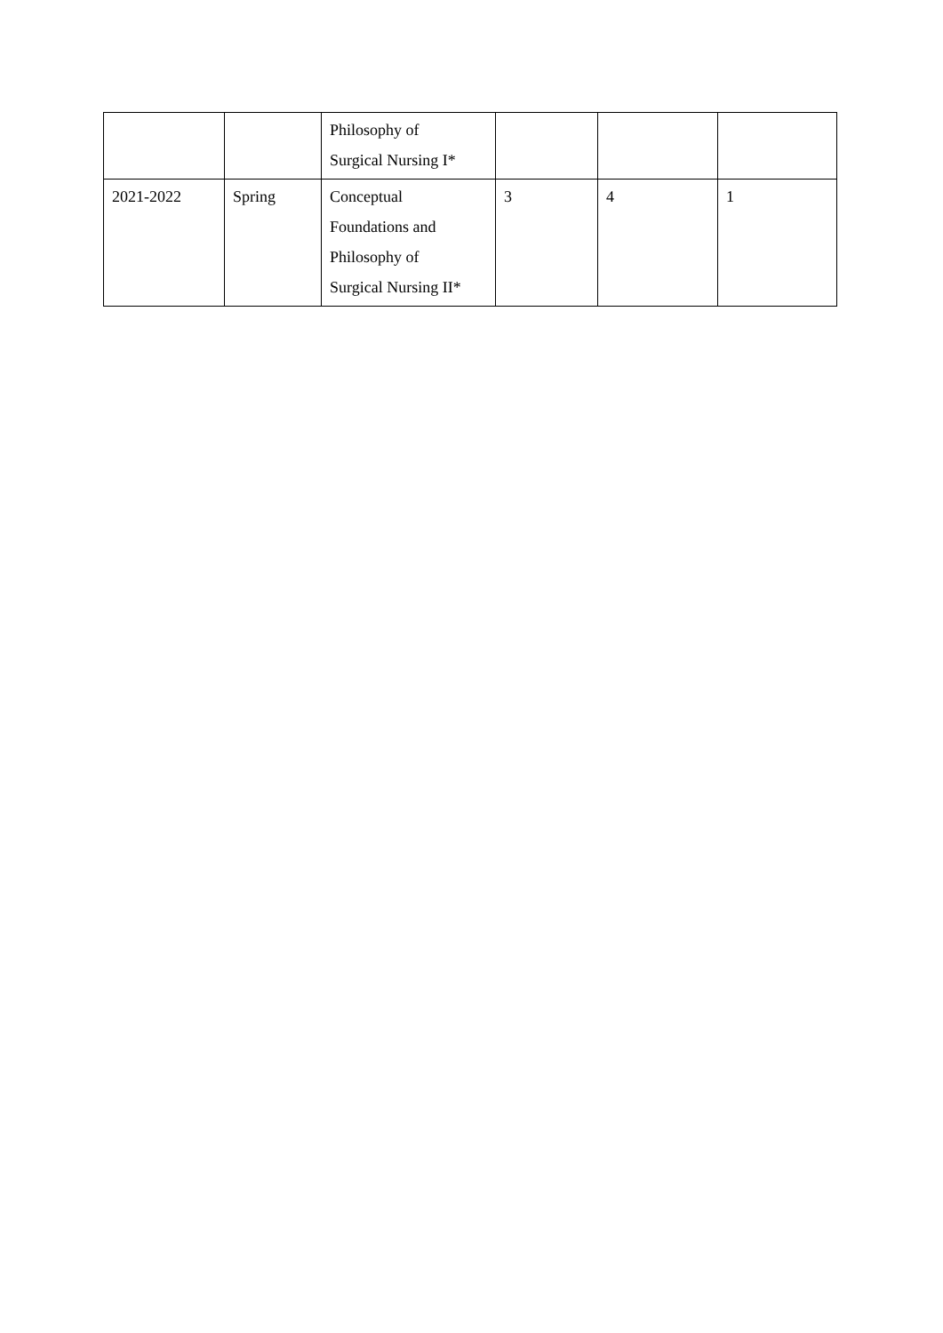| | | Philosophy of Surgical Nursing I* | | | |
| 2021-2022 | Spring | Conceptual Foundations and Philosophy of Surgical Nursing II* | 3 | 4 | 1 |